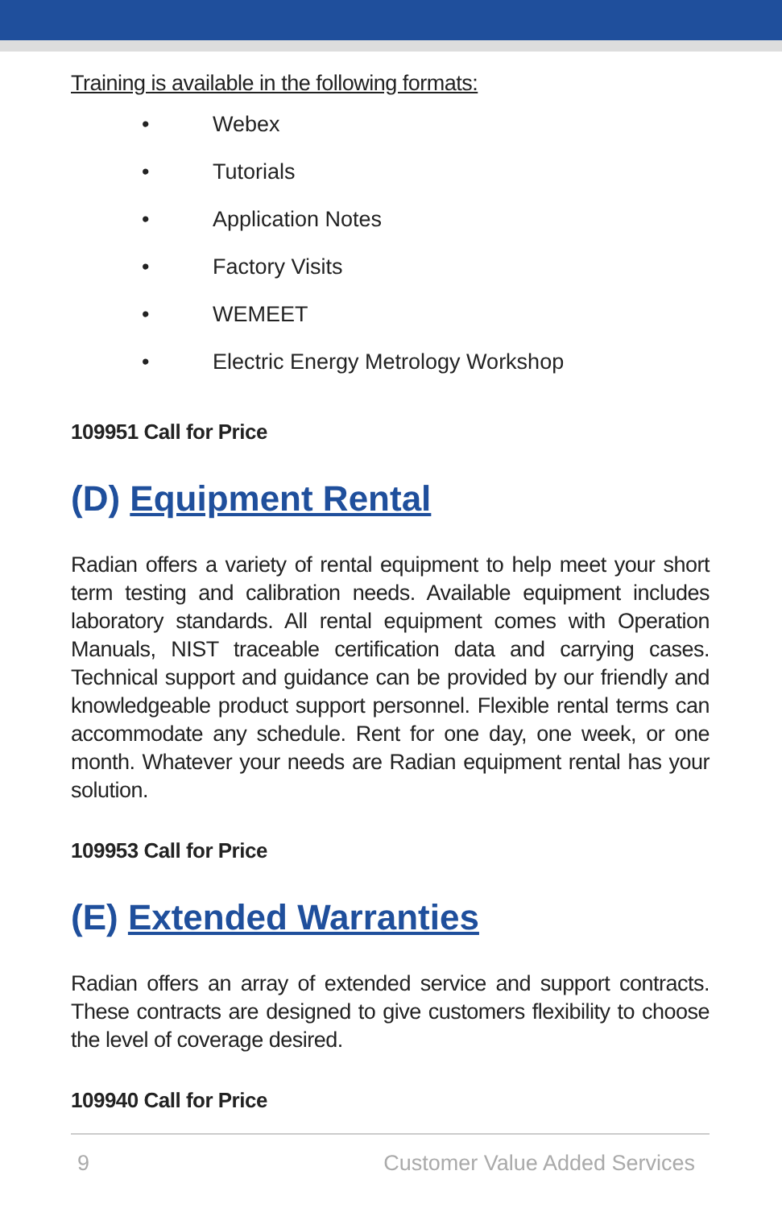Training is available in the following formats:
• Webex
• Tutorials
• Application Notes
• Factory Visits
• WEMEET
• Electric Energy Metrology Workshop
109951 Call for Price
(D) Equipment Rental
Radian offers a variety of rental equipment to help meet your short term testing and calibration needs. Available equipment includes laboratory standards. All rental equipment comes with Operation Manuals, NIST traceable certification data and carrying cases. Technical support and guidance can be provided by our friendly and knowledgeable product support personnel. Flexible rental terms can accommodate any schedule. Rent for one day, one week, or one month. Whatever your needs are Radian equipment rental has your solution.
109953 Call for Price
(E) Extended Warranties
Radian offers an array of extended service and support contracts. These contracts are designed to give customers flexibility to choose the level of coverage desired.
109940 Call for Price
9 Customer Value Added Services